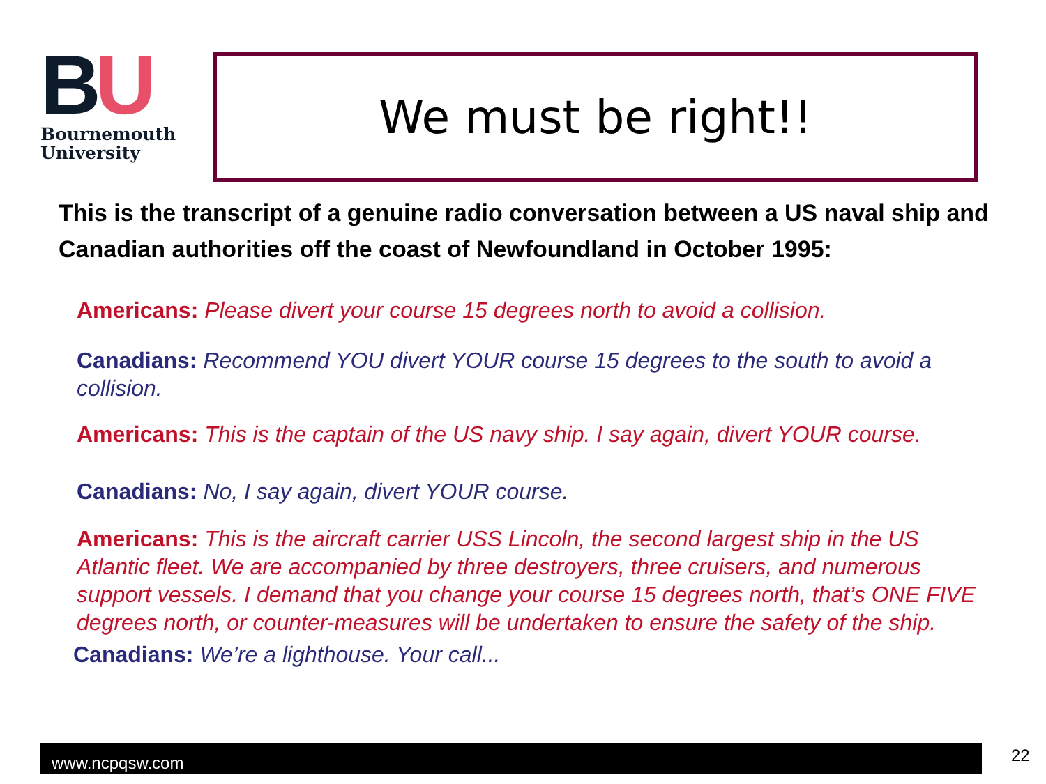BU
Bournemouth
University
We must be right!!
This is the transcript of a genuine radio conversation between a US naval ship and Canadian authorities off the coast of Newfoundland in October 1995:
Americans: Please divert your course 15 degrees north to avoid a collision.
Canadians: Recommend YOU divert YOUR course 15 degrees to the south to avoid a collision.
Americans: This is the captain of the US navy ship. I say again, divert YOUR course.
Canadians: No, I say again, divert YOUR course.
Americans: This is the aircraft carrier USS Lincoln, the second largest ship in the US Atlantic fleet. We are accompanied by three destroyers, three cruisers, and numerous support vessels. I demand that you change your course 15 degrees north, that’s ONE FIVE degrees north, or counter-measures will be undertaken to ensure the safety of the ship.
Canadians: We’re a lighthouse. Your call...
www.ncpqsw.com 22